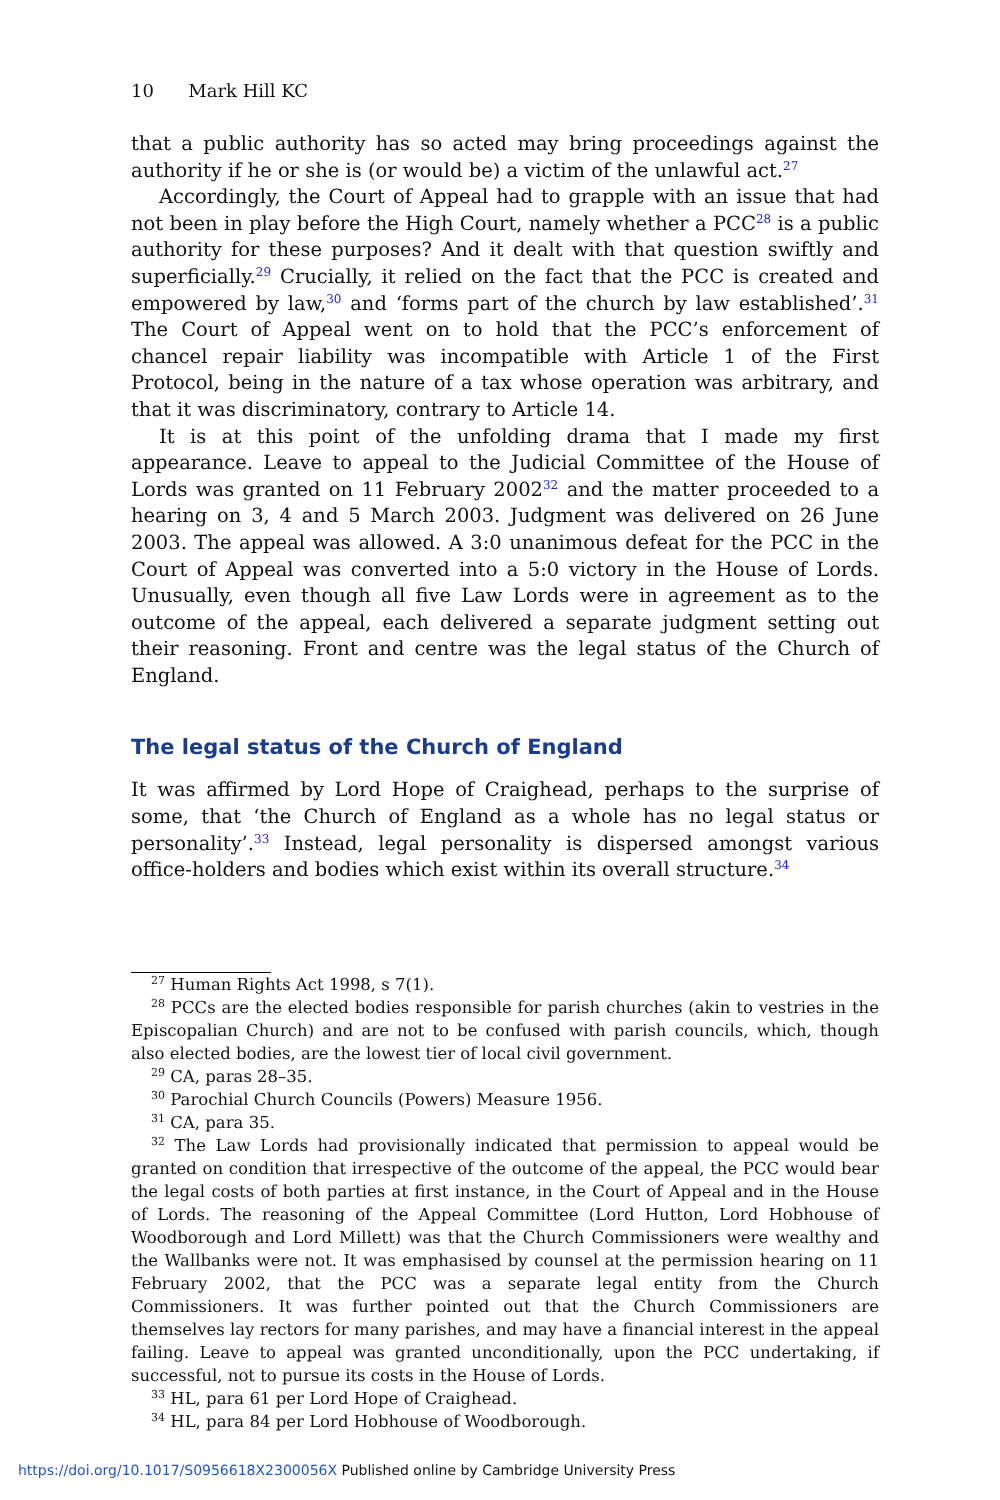10 Mark Hill KC
that a public authority has so acted may bring proceedings against the authority if he or she is (or would be) a victim of the unlawful act.<sup>27</sup>
Accordingly, the Court of Appeal had to grapple with an issue that had not been in play before the High Court, namely whether a PCC<sup>28</sup> is a public authority for these purposes? And it dealt with that question swiftly and superficially.<sup>29</sup> Crucially, it relied on the fact that the PCC is created and empowered by law,<sup>30</sup> and ‘forms part of the church by law established’.<sup>31</sup> The Court of Appeal went on to hold that the PCC’s enforcement of chancel repair liability was incompatible with Article 1 of the First Protocol, being in the nature of a tax whose operation was arbitrary, and that it was discriminatory, contrary to Article 14.
It is at this point of the unfolding drama that I made my first appearance. Leave to appeal to the Judicial Committee of the House of Lords was granted on 11 February 2002<sup>32</sup> and the matter proceeded to a hearing on 3, 4 and 5 March 2003. Judgment was delivered on 26 June 2003. The appeal was allowed. A 3:0 unanimous defeat for the PCC in the Court of Appeal was converted into a 5:0 victory in the House of Lords. Unusually, even though all five Law Lords were in agreement as to the outcome of the appeal, each delivered a separate judgment setting out their reasoning. Front and centre was the legal status of the Church of England.
The legal status of the Church of England
It was affirmed by Lord Hope of Craighead, perhaps to the surprise of some, that ‘the Church of England as a whole has no legal status or personality’.<sup>33</sup> Instead, legal personality is dispersed amongst various office-holders and bodies which exist within its overall structure.<sup>34</sup>
<sup>27</sup> Human Rights Act 1998, s 7(1).
<sup>28</sup> PCCs are the elected bodies responsible for parish churches (akin to vestries in the Episcopalian Church) and are not to be confused with parish councils, which, though also elected bodies, are the lowest tier of local civil government.
<sup>29</sup> CA, paras 28–35.
<sup>30</sup> Parochial Church Councils (Powers) Measure 1956.
<sup>31</sup> CA, para 35.
<sup>32</sup> The Law Lords had provisionally indicated that permission to appeal would be granted on condition that irrespective of the outcome of the appeal, the PCC would bear the legal costs of both parties at first instance, in the Court of Appeal and in the House of Lords. The reasoning of the Appeal Committee (Lord Hutton, Lord Hobhouse of Woodborough and Lord Millett) was that the Church Commissioners were wealthy and the Wallbanks were not. It was emphasised by counsel at the permission hearing on 11 February 2002, that the PCC was a separate legal entity from the Church Commissioners. It was further pointed out that the Church Commissioners are themselves lay rectors for many parishes, and may have a financial interest in the appeal failing. Leave to appeal was granted unconditionally, upon the PCC undertaking, if successful, not to pursue its costs in the House of Lords.
<sup>33</sup> HL, para 61 per Lord Hope of Craighead.
<sup>34</sup> HL, para 84 per Lord Hobhouse of Woodborough.
https://doi.org/10.1017/S0956618X2300056X Published online by Cambridge University Press